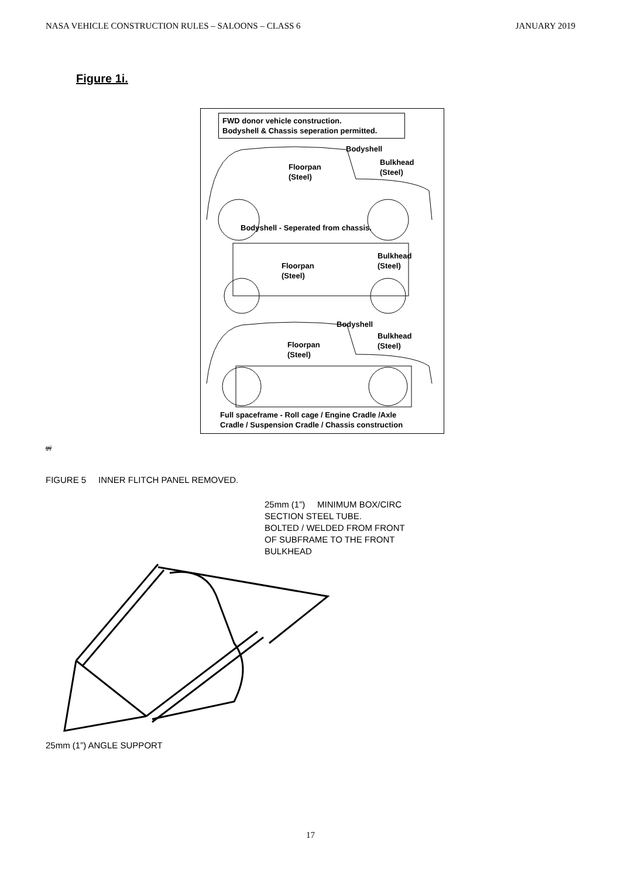NASA VEHICLE CONSTRUCTION RULES – SALOONS – CLASS 6 JANUARY 2019
Figure 1i.
FWD donor vehicle construction.
Bodyshell & Chassis seperation permitted.
Bodyshell
Bulkhead
(Steel)
Floorpan
(Steel)
Bodyshell - Seperated from chassis.
Bulkhead
(Steel)
Floorpan
(Steel)
Bodyshell
Bulkhead
(Steel)
Floorpan
(Steel)
Full spaceframe - Roll cage / Engine Cradle /Axle
Cradle / Suspension Cradle / Chassis construction
gij
FIGURE 5 INNER FLITCH PANEL REMOVED.
25mm (1”) MINIMUM BOX/CIRC
SECTION STEEL TUBE.
BOLTED / WELDED FROM FRONT
OF SUBFRAME TO THE FRONT
BULKHEAD
25mm (1”) ANGLE SUPPORT
17